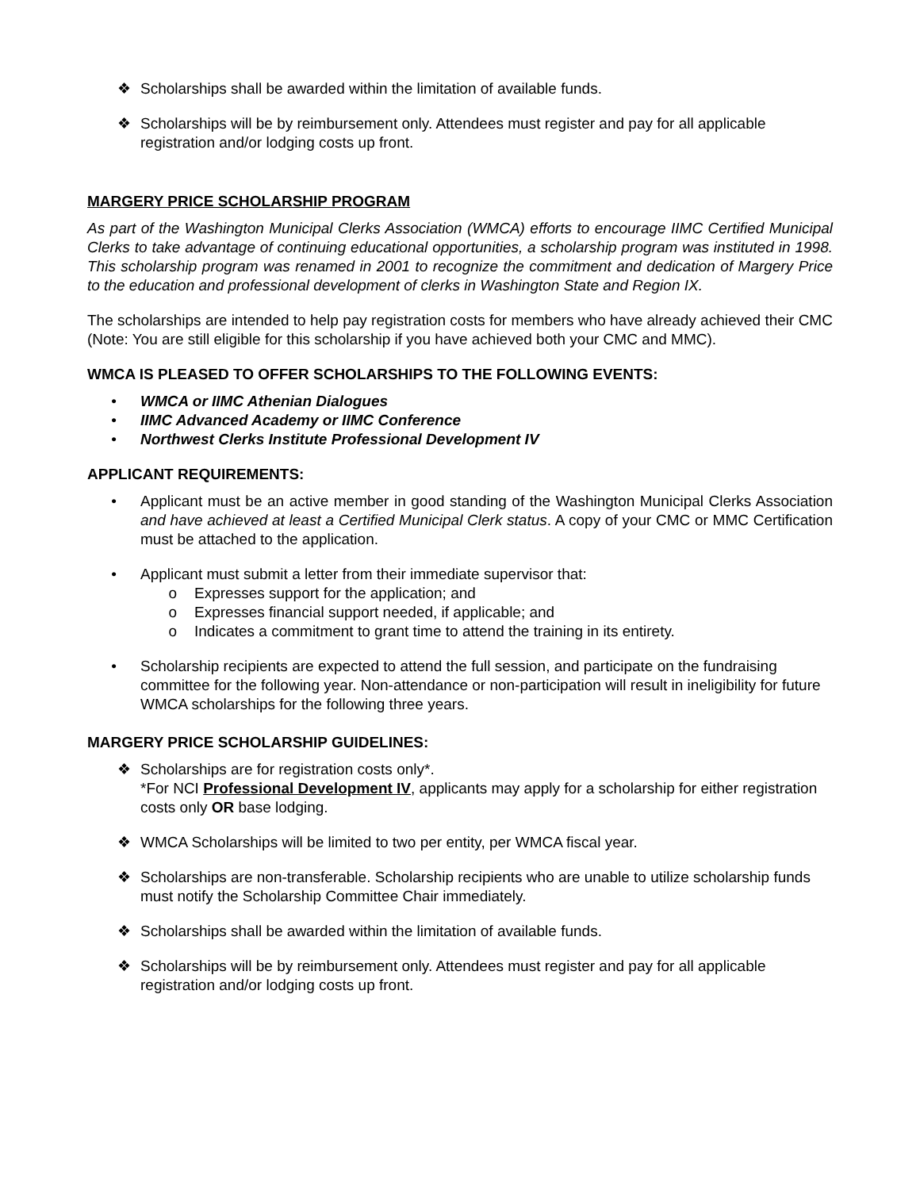❖ Scholarships shall be awarded within the limitation of available funds.
❖ Scholarships will be by reimbursement only. Attendees must register and pay for all applicable registration and/or lodging costs up front.
MARGERY PRICE SCHOLARSHIP PROGRAM
As part of the Washington Municipal Clerks Association (WMCA) efforts to encourage IIMC Certified Municipal Clerks to take advantage of continuing educational opportunities, a scholarship program was instituted in 1998. This scholarship program was renamed in 2001 to recognize the commitment and dedication of Margery Price to the education and professional development of clerks in Washington State and Region IX.
The scholarships are intended to help pay registration costs for members who have already achieved their CMC (Note: You are still eligible for this scholarship if you have achieved both your CMC and MMC).
WMCA IS PLEASED TO OFFER SCHOLARSHIPS TO THE FOLLOWING EVENTS:
• WMCA or IIMC Athenian Dialogues
• IIMC Advanced Academy or IIMC Conference
• Northwest Clerks Institute Professional Development IV
APPLICANT REQUIREMENTS:
• Applicant must be an active member in good standing of the Washington Municipal Clerks Association and have achieved at least a Certified Municipal Clerk status. A copy of your CMC or MMC Certification must be attached to the application.
• Applicant must submit a letter from their immediate supervisor that:
o Expresses support for the application; and
o Expresses financial support needed, if applicable; and
o Indicates a commitment to grant time to attend the training in its entirety.
• Scholarship recipients are expected to attend the full session, and participate on the fundraising committee for the following year. Non-attendance or non-participation will result in ineligibility for future WMCA scholarships for the following three years.
MARGERY PRICE SCHOLARSHIP GUIDELINES:
❖ Scholarships are for registration costs only*.
*For NCI Professional Development IV, applicants may apply for a scholarship for either registration costs only OR base lodging.
❖ WMCA Scholarships will be limited to two per entity, per WMCA fiscal year.
❖ Scholarships are non-transferable. Scholarship recipients who are unable to utilize scholarship funds must notify the Scholarship Committee Chair immediately.
❖ Scholarships shall be awarded within the limitation of available funds.
❖ Scholarships will be by reimbursement only. Attendees must register and pay for all applicable registration and/or lodging costs up front.